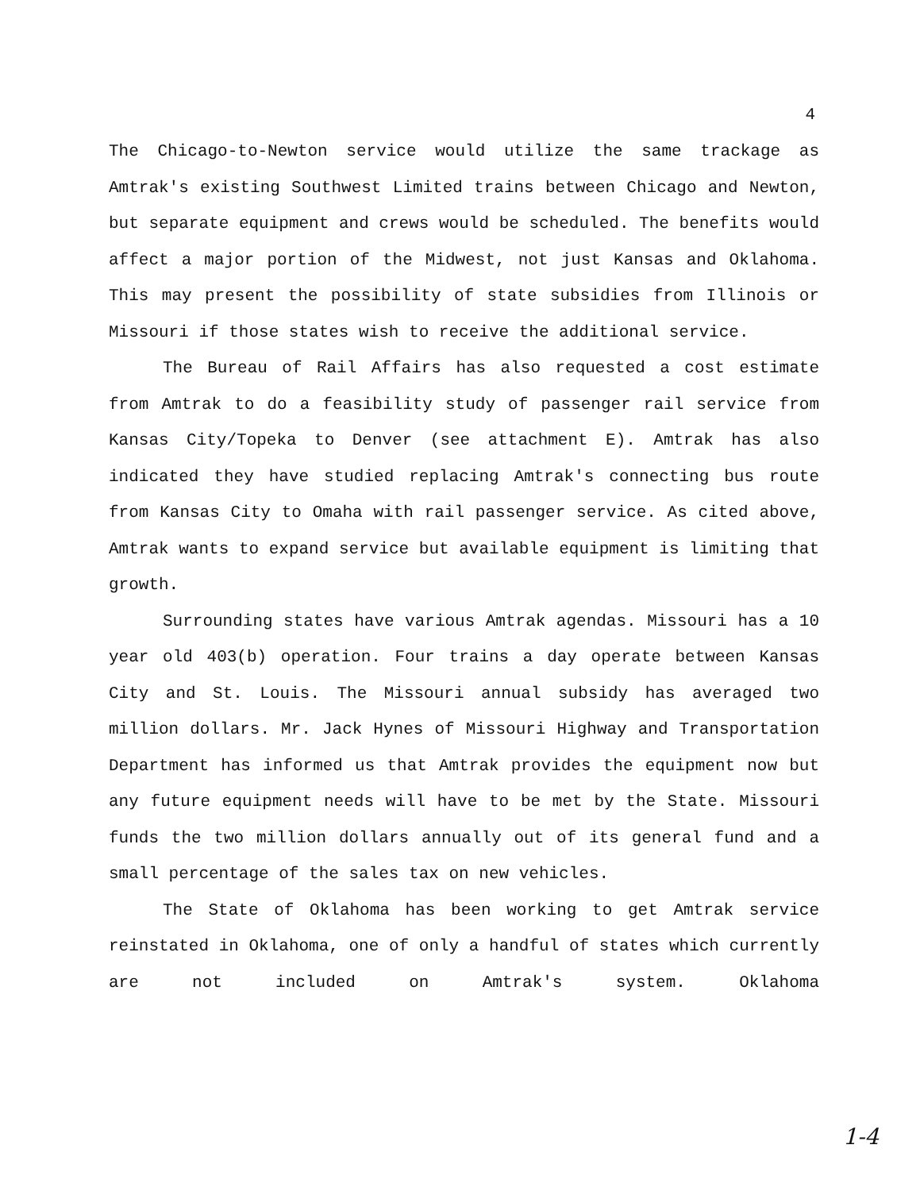4
The Chicago-to-Newton service would utilize the same trackage as Amtrak's existing Southwest Limited trains between Chicago and Newton, but separate equipment and crews would be scheduled. The benefits would affect a major portion of the Midwest, not just Kansas and Oklahoma. This may present the possibility of state subsidies from Illinois or Missouri if those states wish to receive the additional service.
The Bureau of Rail Affairs has also requested a cost estimate from Amtrak to do a feasibility study of passenger rail service from Kansas City/Topeka to Denver (see attachment E). Amtrak has also indicated they have studied replacing Amtrak's connecting bus route from Kansas City to Omaha with rail passenger service. As cited above, Amtrak wants to expand service but available equipment is limiting that growth.
Surrounding states have various Amtrak agendas. Missouri has a 10 year old 403(b) operation. Four trains a day operate between Kansas City and St. Louis. The Missouri annual subsidy has averaged two million dollars. Mr. Jack Hynes of Missouri Highway and Transportation Department has informed us that Amtrak provides the equipment now but any future equipment needs will have to be met by the State. Missouri funds the two million dollars annually out of its general fund and a small percentage of the sales tax on new vehicles.
The State of Oklahoma has been working to get Amtrak service reinstated in Oklahoma, one of only a handful of states which currently are not included on Amtrak's system. Oklahoma
1-4